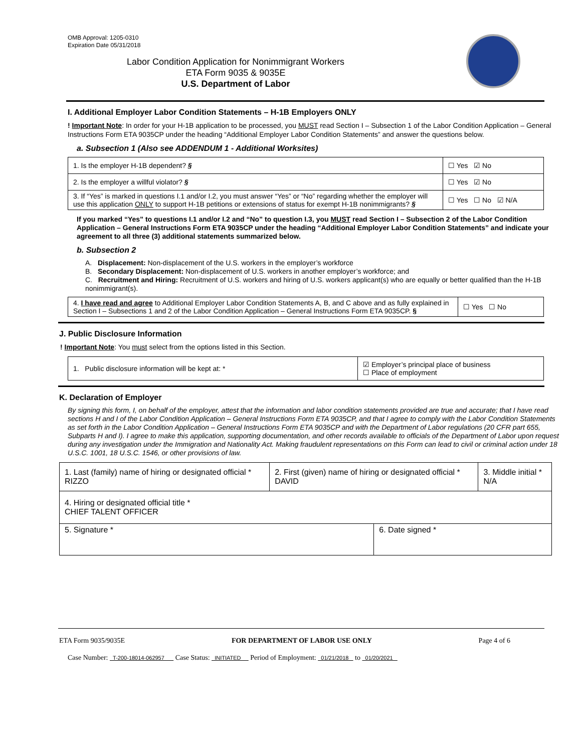OMB Approval: 1205-0310
Expiration Date 05/31/2018
Labor Condition Application for Nonimmigrant Workers
ETA Form 9035 & 9035E
U.S. Department of Labor
I. Additional Employer Labor Condition Statements – H-1B Employers ONLY
! Important Note: In order for your H-1B application to be processed, you MUST read Section I – Subsection 1 of the Labor Condition Application – General Instructions Form ETA 9035CP under the heading “Additional Employer Labor Condition Statements” and answer the questions below.
a. Subsection 1 (Also see ADDENDUM 1 - Additional Worksites)
| 1. Is the employer H-1B dependent? § | ☐ Yes ☑ No |
| 2. Is the employer a willful violator? § | ☐ Yes ☑ No |
| 3. If “Yes” is marked in questions I.1 and/or I.2, you must answer “Yes” or “No” regarding whether the employer will use this application ONLY to support H-1B petitions or extensions of status for exempt H-1B nonimmigrants? § | ☐ Yes ☐ No ☑ N/A |
If you marked “Yes” to questions I.1 and/or I.2 and “No” to question I.3, you MUST read Section I – Subsection 2 of the Labor Condition Application – General Instructions Form ETA 9035CP under the heading “Additional Employer Labor Condition Statements” and indicate your agreement to all three (3) additional statements summarized below.
b. Subsection 2
A. Displacement: Non-displacement of the U.S. workers in the employer’s workforce
B. Secondary Displacement: Non-displacement of U.S. workers in another employer’s workforce; and
C. Recruitment and Hiring: Recruitment of U.S. workers and hiring of U.S. workers applicant(s) who are equally or better qualified than the H-1B nonimmigrant(s).
| 4. I have read and agree to Additional Employer Labor Condition Statements A, B, and C above and as fully explained in Section I – Subsections 1 and 2 of the Labor Condition Application – General Instructions Form ETA 9035CP. § | ☐ Yes ☐ No |
J. Public Disclosure Information
! Important Note: You must select from the options listed in this Section.
| 1. Public disclosure information will be kept at: * | ☑ Employer’s principal place of business ☐ Place of employment |
K. Declaration of Employer
By signing this form, I, on behalf of the employer, attest that the information and labor condition statements provided are true and accurate; that I have read sections H and I of the Labor Condition Application – General Instructions Form ETA 9035CP, and that I agree to comply with the Labor Condition Statements as set forth in the Labor Condition Application – General Instructions Form ETA 9035CP and with the Department of Labor regulations (20 CFR part 655, Subparts H and I). I agree to make this application, supporting documentation, and other records available to officials of the Department of Labor upon request during any investigation under the Immigration and Nationality Act. Making fraudulent representations on this Form can lead to civil or criminal action under 18 U.S.C. 1001, 18 U.S.C. 1546, or other provisions of law.
| 1. Last (family) name of hiring or designated official * RIZZO | 2. First (given) name of hiring or designated official * DAVID | | 3. Middle initial * N/A |
| 4. Hiring or designated official title * CHIEF TALENT OFFICER | | | |
| 5. Signature * | | 6. Date signed * | |
ETA Form 9035/9035E FOR DEPARTMENT OF LABOR USE ONLY Page 4 of 6
Case Number: T-200-18014-062957 Case Status: INITIATED Period of Employment: 01/21/2018 to 01/20/2021